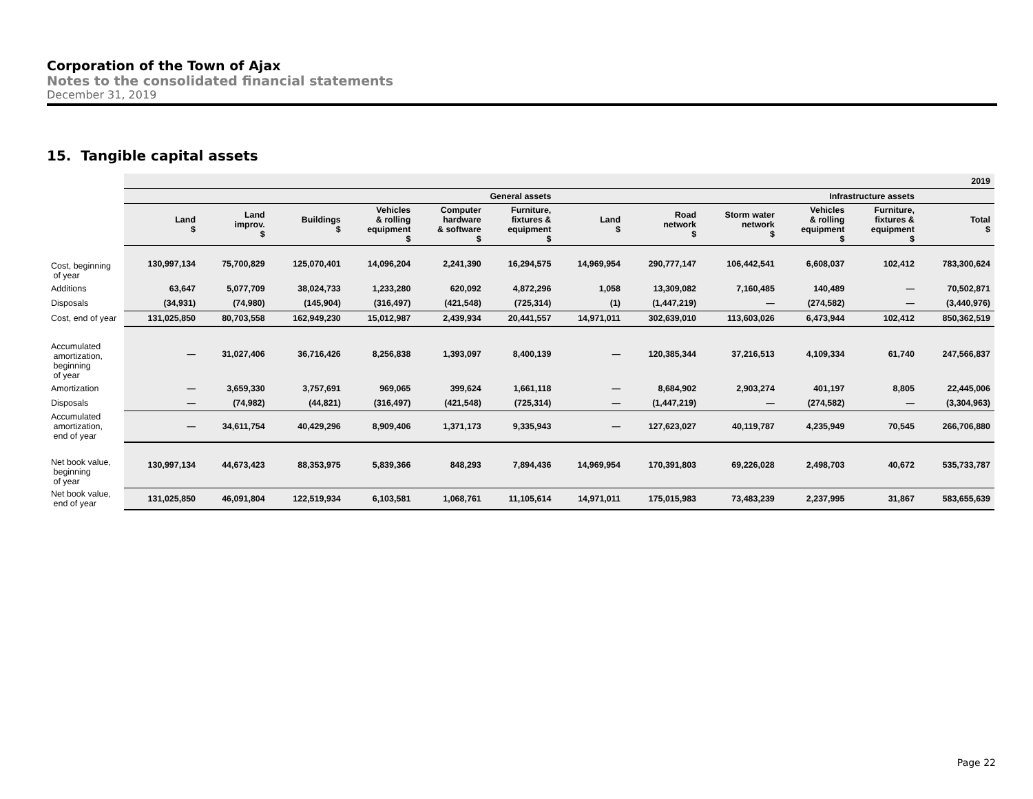Corporation of the Town of Ajax
Notes to the consolidated financial statements
December 31, 2019
15. Tangible capital assets
| | 2019 | | | | | | | | | | | |
| | General assets | | | | | | Infrastructure assets | | | | | |
| | Land $ | Land improv. $ | Buildings $ | Vehicles & rolling equipment $ | Computer hardware & software $ | Furniture, fixtures & equipment $ | Land $ | Road network $ | Storm water network $ | Vehicles & rolling equipment $ | Furniture, fixtures & equipment $ | Total $ |
| Cost, beginning of year | 130,997,134 | 75,700,829 | 125,070,401 | 14,096,204 | 2,241,390 | 16,294,575 | 14,969,954 | 290,777,147 | 106,442,541 | 6,608,037 | 102,412 | 783,300,624 |
| Additions | 63,647 | 5,077,709 | 38,024,733 | 1,233,280 | 620,092 | 4,872,296 | 1,058 | 13,309,082 | 7,160,485 | 140,489 | — | 70,502,871 |
| Disposals | (34,931) | (74,980) | (145,904) | (316,497) | (421,548) | (725,314) | (1) | (1,447,219) | — | (274,582) | — | (3,440,976) |
| Cost, end of year | 131,025,850 | 80,703,558 | 162,949,230 | 15,012,987 | 2,439,934 | 20,441,557 | 14,971,011 | 302,639,010 | 113,603,026 | 6,473,944 | 102,412 | 850,362,519 |
| Accumulated amortization, beginning of year | — | 31,027,406 | 36,716,426 | 8,256,838 | 1,393,097 | 8,400,139 | — | 120,385,344 | 37,216,513 | 4,109,334 | 61,740 | 247,566,837 |
| Amortization | — | 3,659,330 | 3,757,691 | 969,065 | 399,624 | 1,661,118 | — | 8,684,902 | 2,903,274 | 401,197 | 8,805 | 22,445,006 |
| Disposals | — | (74,982) | (44,821) | (316,497) | (421,548) | (725,314) | — | (1,447,219) | — | (274,582) | — | (3,304,963) |
| Accumulated amortization, end of year | — | 34,611,754 | 40,429,296 | 8,909,406 | 1,371,173 | 9,335,943 | — | 127,623,027 | 40,119,787 | 4,235,949 | 70,545 | 266,706,880 |
| Net book value, beginning of year | 130,997,134 | 44,673,423 | 88,353,975 | 5,839,366 | 848,293 | 7,894,436 | 14,969,954 | 170,391,803 | 69,226,028 | 2,498,703 | 40,672 | 535,733,787 |
| Net book value, end of year | 131,025,850 | 46,091,804 | 122,519,934 | 6,103,581 | 1,068,761 | 11,105,614 | 14,971,011 | 175,015,983 | 73,483,239 | 2,237,995 | 31,867 | 583,655,639 |
Page 22